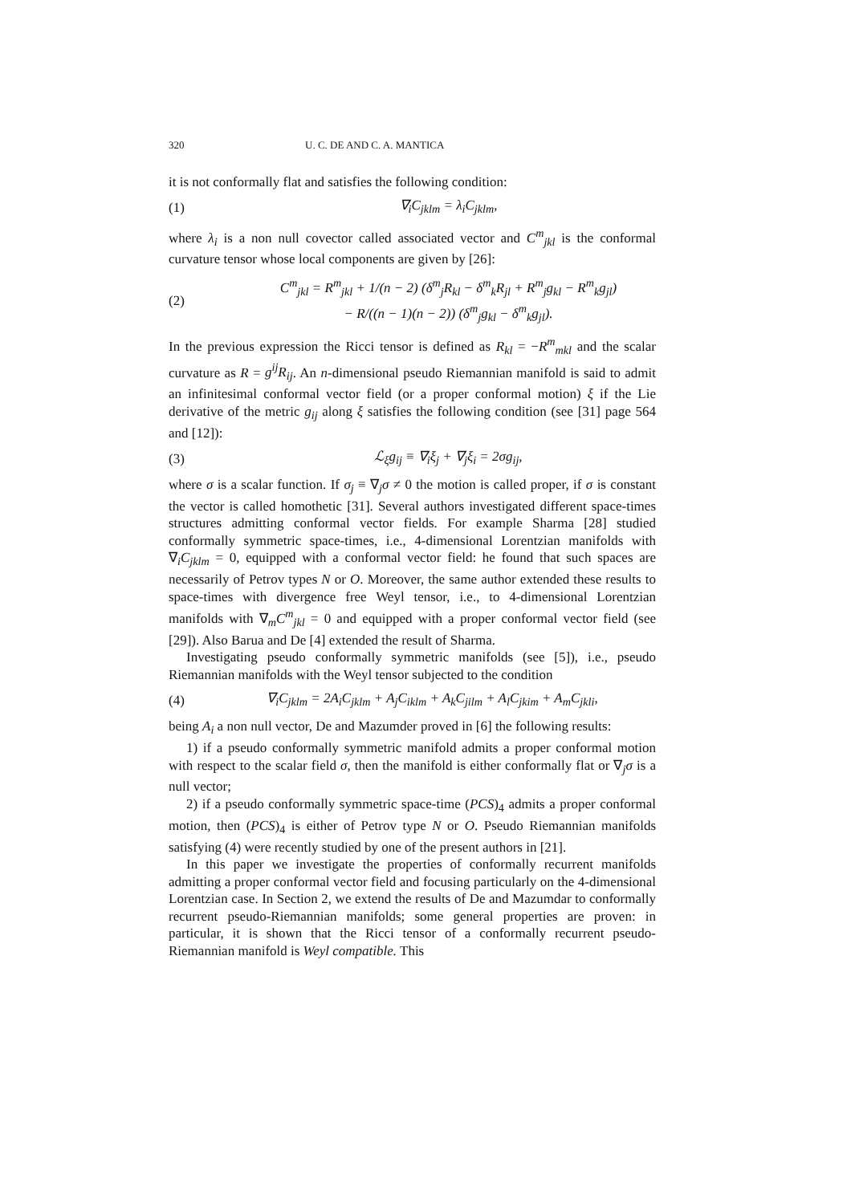320 U. C. DE AND C. A. MANTICA
it is not conformally flat and satisfies the following condition:
(1) ∇<sub>i</sub>C<sub>jklm</sub> = λ<sub>i</sub>C<sub>jklm</sub>,
where λ<sub>i</sub> is a non null covector called associated vector and C<sup>m</sup><sub>jkl</sub> is the conformal curvature tensor whose local components are given by [26]:
(2) C<sup>m</sup><sub>jkl</sub> = R<sup>m</sup><sub>jkl</sub> + 1/(n − 2) (δ<sup>m</sup><sub>j</sub>R<sub>kl</sub> − δ<sup>m</sup><sub>k</sub>R<sub>jl</sub> + R<sup>m</sup><sub>j</sub>g<sub>kl</sub> − R<sup>m</sup><sub>k</sub>g<sub>jl</sub>)
− R/((n − 1)(n − 2)) (δ<sup>m</sup><sub>j</sub>g<sub>kl</sub> − δ<sup>m</sup><sub>k</sub>g<sub>jl</sub>).
In the previous expression the Ricci tensor is defined as R<sub>kl</sub> = −R<sup>m</sup><sub>mkl</sub> and the scalar curvature as R = g<sup>ij</sup>R<sub>ij</sub>. An n-dimensional pseudo Riemannian manifold is said to admit an infinitesimal conformal vector field (or a proper conformal motion) ξ if the Lie derivative of the metric g<sub>ij</sub> along ξ satisfies the following condition (see [31] page 564 and [12]):
(3) ℒ<sub>ξ</sub>g<sub>ij</sub> ≡ ∇<sub>i</sub>ξ<sub>j</sub> + ∇<sub>j</sub>ξ<sub>i</sub> = 2σg<sub>ij</sub>,
where σ is a scalar function. If σ<sub>j</sub> ≡ ∇<sub>j</sub>σ ≠ 0 the motion is called proper, if σ is constant the vector is called homothetic [31]. Several authors investigated different space-times structures admitting conformal vector fields. For example Sharma [28] studied conformally symmetric space-times, i.e., 4-dimensional Lorentzian manifolds with ∇<sub>i</sub>C<sub>jklm</sub> = 0, equipped with a conformal vector field: he found that such spaces are necessarily of Petrov types N or O. Moreover, the same author extended these results to space-times with divergence free Weyl tensor, i.e., to 4-dimensional Lorentzian manifolds with ∇<sub>m</sub>C<sup>m</sup><sub>jkl</sub> = 0 and equipped with a proper conformal vector field (see [29]). Also Barua and De [4] extended the result of Sharma.
Investigating pseudo conformally symmetric manifolds (see [5]), i.e., pseudo Riemannian manifolds with the Weyl tensor subjected to the condition
(4) ∇<sub>i</sub>C<sub>jklm</sub> = 2A<sub>i</sub>C<sub>jklm</sub> + A<sub>j</sub>C<sub>iklm</sub> + A<sub>k</sub>C<sub>jilm</sub> + A<sub>l</sub>C<sub>jkim</sub> + A<sub>m</sub>C<sub>jkli</sub>,
being A<sub>i</sub> a non null vector, De and Mazumder proved in [6] the following results:
1) if a pseudo conformally symmetric manifold admits a proper conformal motion with respect to the scalar field σ, then the manifold is either conformally flat or ∇<sub>j</sub>σ is a null vector;
2) if a pseudo conformally symmetric space-time (PCS)<sub>4</sub> admits a proper conformal motion, then (PCS)<sub>4</sub> is either of Petrov type N or O. Pseudo Riemannian manifolds satisfying (4) were recently studied by one of the present authors in [21].
In this paper we investigate the properties of conformally recurrent manifolds admitting a proper conformal vector field and focusing particularly on the 4-dimensional Lorentzian case. In Section 2, we extend the results of De and Mazumdar to conformally recurrent pseudo-Riemannian manifolds; some general properties are proven: in particular, it is shown that the Ricci tensor of a conformally recurrent pseudo-Riemannian manifold is Weyl compatible. This